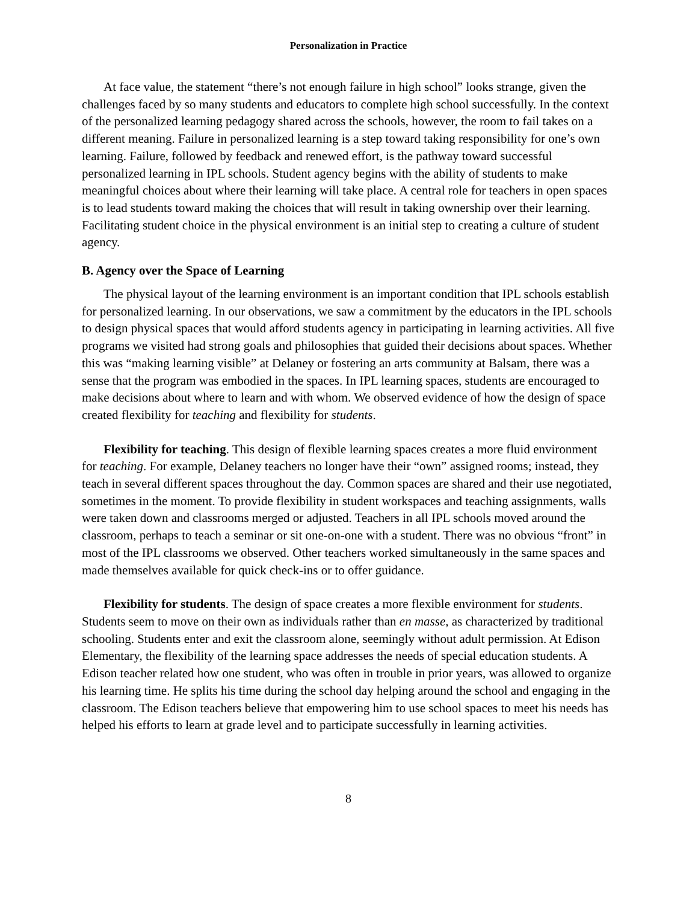Personalization in Practice
At face value, the statement “there’s not enough failure in high school” looks strange, given the challenges faced by so many students and educators to complete high school successfully. In the context of the personalized learning pedagogy shared across the schools, however, the room to fail takes on a different meaning. Failure in personalized learning is a step toward taking responsibility for one’s own learning. Failure, followed by feedback and renewed effort, is the pathway toward successful personalized learning in IPL schools. Student agency begins with the ability of students to make meaningful choices about where their learning will take place. A central role for teachers in open spaces is to lead students toward making the choices that will result in taking ownership over their learning. Facilitating student choice in the physical environment is an initial step to creating a culture of student agency.
B. Agency over the Space of Learning
The physical layout of the learning environment is an important condition that IPL schools establish for personalized learning. In our observations, we saw a commitment by the educators in the IPL schools to design physical spaces that would afford students agency in participating in learning activities. All five programs we visited had strong goals and philosophies that guided their decisions about spaces. Whether this was “making learning visible” at Delaney or fostering an arts community at Balsam, there was a sense that the program was embodied in the spaces. In IPL learning spaces, students are encouraged to make decisions about where to learn and with whom. We observed evidence of how the design of space created flexibility for teaching and flexibility for students.
Flexibility for teaching. This design of flexible learning spaces creates a more fluid environment for teaching. For example, Delaney teachers no longer have their “own” assigned rooms; instead, they teach in several different spaces throughout the day. Common spaces are shared and their use negotiated, sometimes in the moment. To provide flexibility in student workspaces and teaching assignments, walls were taken down and classrooms merged or adjusted. Teachers in all IPL schools moved around the classroom, perhaps to teach a seminar or sit one-on-one with a student. There was no obvious “front” in most of the IPL classrooms we observed. Other teachers worked simultaneously in the same spaces and made themselves available for quick check-ins or to offer guidance.
Flexibility for students. The design of space creates a more flexible environment for students. Students seem to move on their own as individuals rather than en masse, as characterized by traditional schooling. Students enter and exit the classroom alone, seemingly without adult permission. At Edison Elementary, the flexibility of the learning space addresses the needs of special education students. A Edison teacher related how one student, who was often in trouble in prior years, was allowed to organize his learning time. He splits his time during the school day helping around the school and engaging in the classroom. The Edison teachers believe that empowering him to use school spaces to meet his needs has helped his efforts to learn at grade level and to participate successfully in learning activities.
8